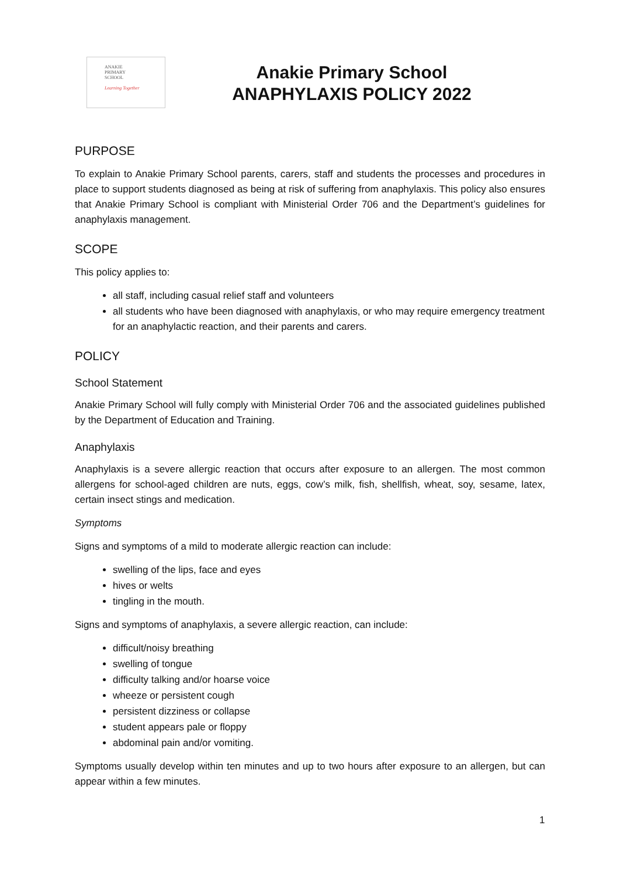ANAKIE
PRIMARY
SCHOOL
Learning Together
Anakie Primary School
ANAPHYLAXIS POLICY 2022
PURPOSE
To explain to Anakie Primary School parents, carers, staff and students the processes and procedures in place to support students diagnosed as being at risk of suffering from anaphylaxis. This policy also ensures that Anakie Primary School is compliant with Ministerial Order 706 and the Department’s guidelines for anaphylaxis management.
SCOPE
This policy applies to:
all staff, including casual relief staff and volunteers
all students who have been diagnosed with anaphylaxis, or who may require emergency treatment for an anaphylactic reaction, and their parents and carers.
POLICY
School Statement
Anakie Primary School will fully comply with Ministerial Order 706 and the associated guidelines published by the Department of Education and Training.
Anaphylaxis
Anaphylaxis is a severe allergic reaction that occurs after exposure to an allergen. The most common allergens for school-aged children are nuts, eggs, cow’s milk, fish, shellfish, wheat, soy, sesame, latex, certain insect stings and medication.
Symptoms
Signs and symptoms of a mild to moderate allergic reaction can include:
swelling of the lips, face and eyes
hives or welts
tingling in the mouth.
Signs and symptoms of anaphylaxis, a severe allergic reaction, can include:
difficult/noisy breathing
swelling of tongue
difficulty talking and/or hoarse voice
wheeze or persistent cough
persistent dizziness or collapse
student appears pale or floppy
abdominal pain and/or vomiting.
Symptoms usually develop within ten minutes and up to two hours after exposure to an allergen, but can appear within a few minutes.
1